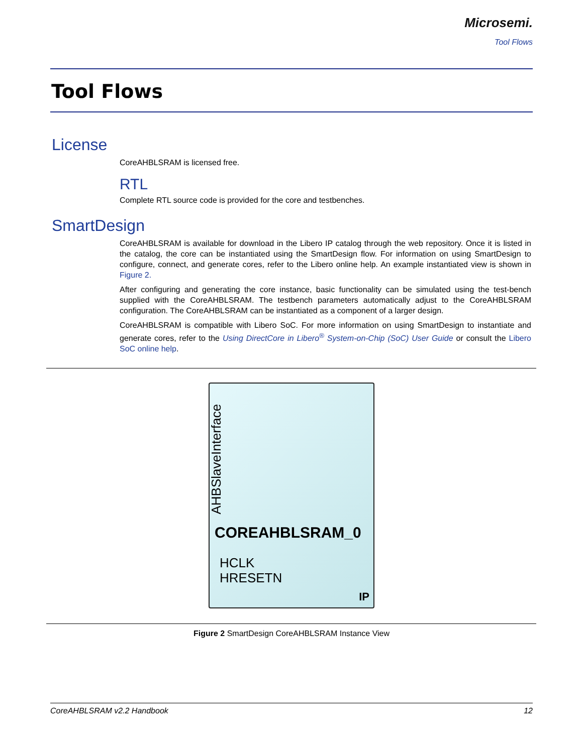Microsemi.
Tool Flows
Tool Flows
License
CoreAHBLSRAM is licensed free.
RTL
Complete RTL source code is provided for the core and testbenches.
SmartDesign
CoreAHBLSRAM is available for download in the Libero IP catalog through the web repository. Once it is listed in the catalog, the core can be instantiated using the SmartDesign flow. For information on using SmartDesign to configure, connect, and generate cores, refer to the Libero online help. An example instantiated view is shown in Figure 2.
After configuring and generating the core instance, basic functionality can be simulated using the test-bench supplied with the CoreAHBLSRAM. The testbench parameters automatically adjust to the CoreAHBLSRAM configuration. The CoreAHBLSRAM can be instantiated as a component of a larger design.
CoreAHBLSRAM is compatible with Libero SoC. For more information on using SmartDesign to instantiate and generate cores, refer to the Using DirectCore in Libero<sup>®</sup> System-on-Chip (SoC) User Guide or consult the Libero SoC online help.
AHBSlaveInterface
COREAHBLSRAM_0
HCLK
HRESETN
IP
Figure 2 SmartDesign CoreAHBLSRAM Instance View
CoreAHBLSRAM v2.2 Handbook 12